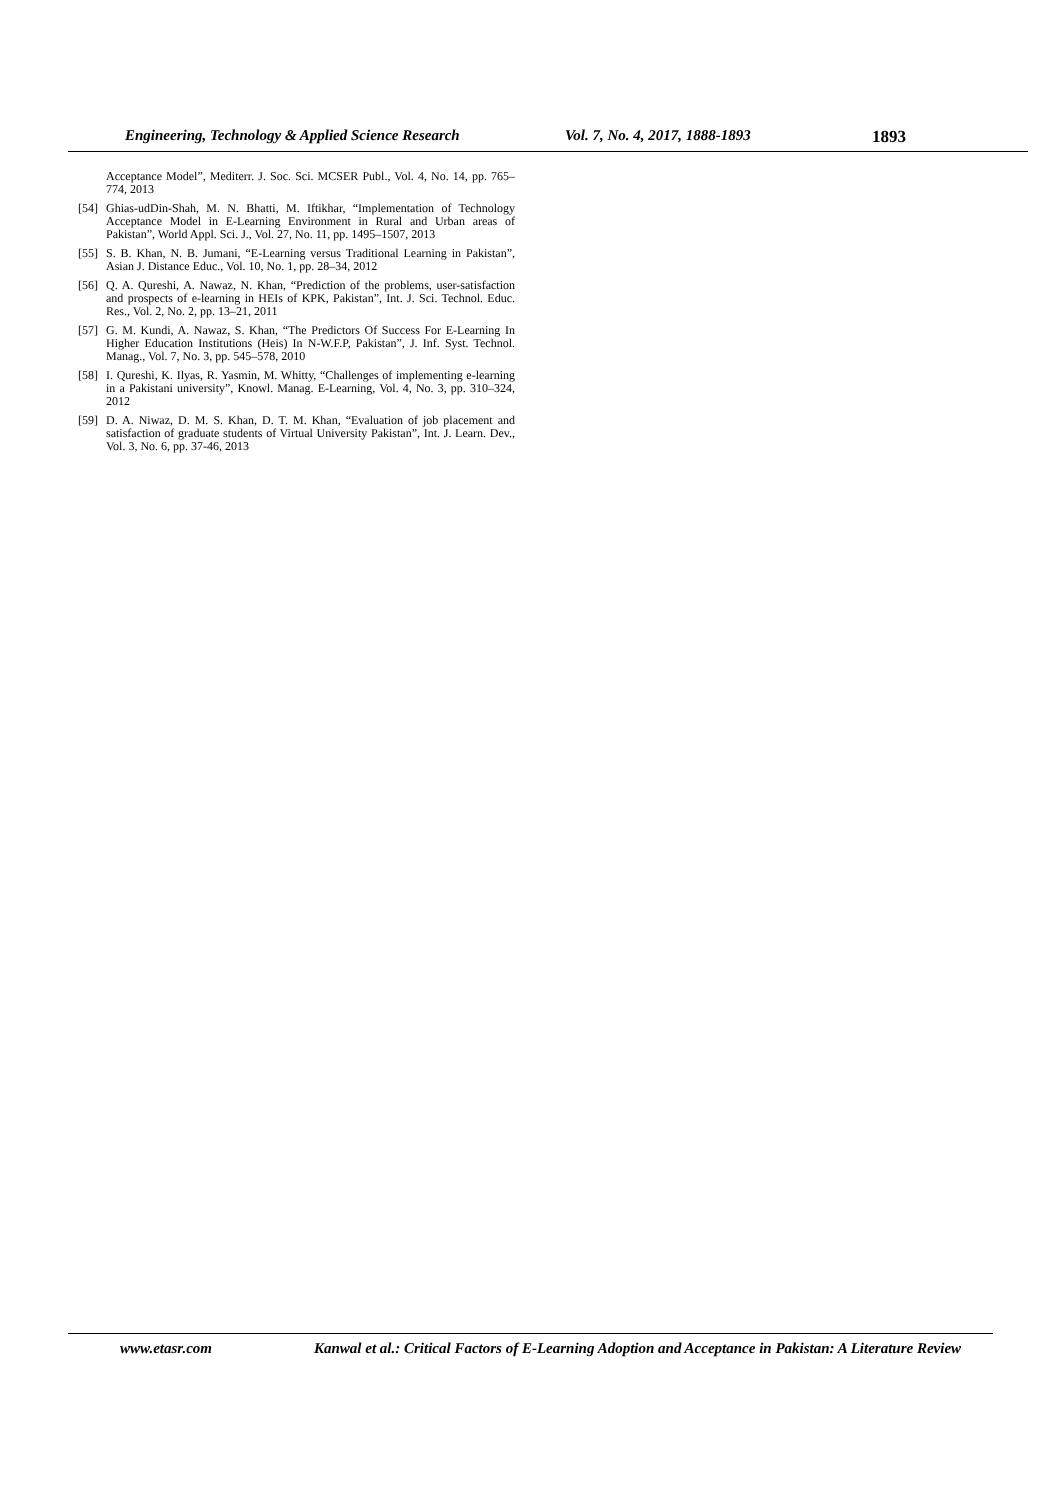Engineering, Technology & Applied Science Research Vol. 7, No. 4, 2017, 1888-1893 1893
Acceptance Model”, Mediterr. J. Soc. Sci. MCSER Publ., Vol. 4, No. 14, pp. 765–774, 2013
[54] Ghias-udDin-Shah, M. N. Bhatti, M. Iftikhar, “Implementation of Technology Acceptance Model in E-Learning Environment in Rural and Urban areas of Pakistan”, World Appl. Sci. J., Vol. 27, No. 11, pp. 1495–1507, 2013
[55] S. B. Khan, N. B. Jumani, “E-Learning versus Traditional Learning in Pakistan”, Asian J. Distance Educ., Vol. 10, No. 1, pp. 28–34, 2012
[56] Q. A. Qureshi, A. Nawaz, N. Khan, “Prediction of the problems, user-satisfaction and prospects of e-learning in HEIs of KPK, Pakistan”, Int. J. Sci. Technol. Educ. Res., Vol. 2, No. 2, pp. 13–21, 2011
[57] G. M. Kundi, A. Nawaz, S. Khan, “The Predictors Of Success For E-Learning In Higher Education Institutions (Heis) In N-W.F.P, Pakistan”, J. Inf. Syst. Technol. Manag., Vol. 7, No. 3, pp. 545–578, 2010
[58] I. Qureshi, K. Ilyas, R. Yasmin, M. Whitty, “Challenges of implementing e-learning in a Pakistani university”, Knowl. Manag. E-Learning, Vol. 4, No. 3, pp. 310–324, 2012
[59] D. A. Niwaz, D. M. S. Khan, D. T. M. Khan, “Evaluation of job placement and satisfaction of graduate students of Virtual University Pakistan”, Int. J. Learn. Dev., Vol. 3, No. 6, pp. 37-46, 2013
www.etasr.com Kanwal et al.: Critical Factors of E-Learning Adoption and Acceptance in Pakistan: A Literature Review